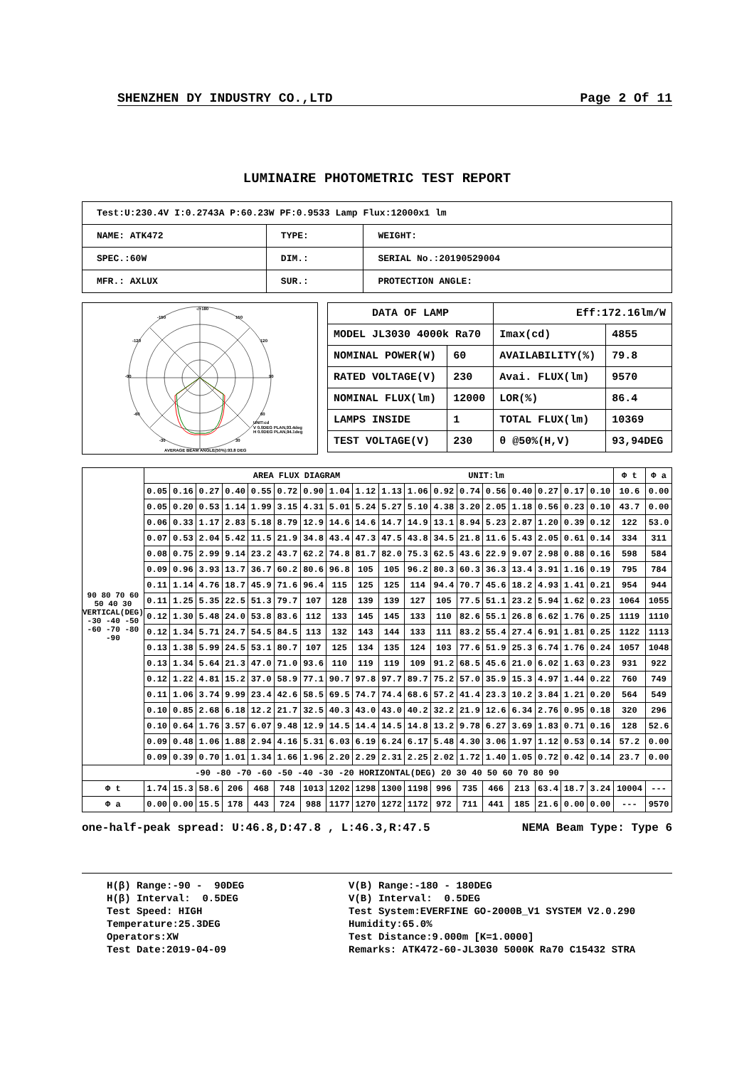SHENZHEN DY INDUSTRY CO.,LTD Page 2 Of 11
LUMINAIRE PHOTOMETRIC TEST REPORT
| Test:U:230.4V I:0.2743A P:60.23W PF:0.9533 Lamp Flux:12000x1 lm | | |
| NAME: ATK472 | TYPE: | WEIGHT: |
| SPEC.:60W | DIM.: | SERIAL No.:20190529004 |
| MFR.: AXLUX | SUR.: | PROTECTION ANGLE: |
-/+180
-150
150
-120
120
-90
90
-60
60
-30
30
UNIT:cd
V 0.0DEG PLAN,93.4deg
H 0.0DEG PLAN,94.1deg
AVERAGE BEAM ANGLE(50%):93.8 DEG
| DATA OF LAMP | | Eff:172.16lm/W | |
| MODEL JL3030 4000k Ra70 | | Imax(cd) | 4855 |
| NOMINAL POWER(W) | 60 | AVAILABILITY(%) | 79.8 |
| RATED VOLTAGE(V) | 230 | Avai. FLUX(lm) | 9570 |
| NOMINAL FLUX(lm) | 12000 | LOR(%) | 86.4 |
| LAMPS INSIDE | 1 | TOTAL FLUX(lm) | 10369 |
| TEST VOLTAGE(V) | 230 | θ @50%(H,V) | 93,94DEG |
| 90 80 70 60 50 40 30 VERTICAL(DEG) -30 -40 -50 -60 -70 -80 -90 | AREA FLUX DIAGRAM UNIT:lm | | | | | | | | | | | | | | | | | | Φ t | Φ a |
| | 0.05 | 0.16 | 0.27 | 0.40 | 0.55 | 0.72 | 0.90 | 1.04 | 1.12 | 1.13 | 1.06 | 0.92 | 0.74 | 0.56 | 0.40 | 0.27 | 0.17 | 0.10 | 10.6 | 0.00 |
| | 0.05 | 0.20 | 0.53 | 1.14 | 1.99 | 3.15 | 4.31 | 5.01 | 5.24 | 5.27 | 5.10 | 4.38 | 3.20 | 2.05 | 1.18 | 0.56 | 0.23 | 0.10 | 43.7 | 0.00 |
| | 0.06 | 0.33 | 1.17 | 2.83 | 5.18 | 8.79 | 12.9 | 14.6 | 14.6 | 14.7 | 14.9 | 13.1 | 8.94 | 5.23 | 2.87 | 1.20 | 0.39 | 0.12 | 122 | 53.0 |
| | 0.07 | 0.53 | 2.04 | 5.42 | 11.5 | 21.9 | 34.8 | 43.4 | 47.3 | 47.5 | 43.8 | 34.5 | 21.8 | 11.6 | 5.43 | 2.05 | 0.61 | 0.14 | 334 | 311 |
| | 0.08 | 0.75 | 2.99 | 9.14 | 23.2 | 43.7 | 62.2 | 74.8 | 81.7 | 82.0 | 75.3 | 62.5 | 43.6 | 22.9 | 9.07 | 2.98 | 0.88 | 0.16 | 598 | 584 |
| | 0.09 | 0.96 | 3.93 | 13.7 | 36.7 | 60.2 | 80.6 | 96.8 | 105 | 105 | 96.2 | 80.3 | 60.3 | 36.3 | 13.4 | 3.91 | 1.16 | 0.19 | 795 | 784 |
| | 0.11 | 1.14 | 4.76 | 18.7 | 45.9 | 71.6 | 96.4 | 115 | 125 | 125 | 114 | 94.4 | 70.7 | 45.6 | 18.2 | 4.93 | 1.41 | 0.21 | 954 | 944 |
| | 0.11 | 1.25 | 5.35 | 22.5 | 51.3 | 79.7 | 107 | 128 | 139 | 139 | 127 | 105 | 77.5 | 51.1 | 23.2 | 5.94 | 1.62 | 0.23 | 1064 | 1055 |
| | 0.12 | 1.30 | 5.48 | 24.0 | 53.8 | 83.6 | 112 | 133 | 145 | 145 | 133 | 110 | 82.6 | 55.1 | 26.8 | 6.62 | 1.76 | 0.25 | 1119 | 1110 |
| | 0.12 | 1.34 | 5.71 | 24.7 | 54.5 | 84.5 | 113 | 132 | 143 | 144 | 133 | 111 | 83.2 | 55.4 | 27.4 | 6.91 | 1.81 | 0.25 | 1122 | 1113 |
| | 0.13 | 1.38 | 5.99 | 24.5 | 53.1 | 80.7 | 107 | 125 | 134 | 135 | 124 | 103 | 77.6 | 51.9 | 25.3 | 6.74 | 1.76 | 0.24 | 1057 | 1048 |
| | 0.13 | 1.34 | 5.64 | 21.3 | 47.0 | 71.0 | 93.6 | 110 | 119 | 119 | 109 | 91.2 | 68.5 | 45.6 | 21.0 | 6.02 | 1.63 | 0.23 | 931 | 922 |
| | 0.12 | 1.22 | 4.81 | 15.2 | 37.0 | 58.9 | 77.1 | 90.7 | 97.8 | 97.7 | 89.7 | 75.2 | 57.0 | 35.9 | 15.3 | 4.97 | 1.44 | 0.22 | 760 | 749 |
| | 0.11 | 1.06 | 3.74 | 9.99 | 23.4 | 42.6 | 58.5 | 69.5 | 74.7 | 74.4 | 68.6 | 57.2 | 41.4 | 23.3 | 10.2 | 3.84 | 1.21 | 0.20 | 564 | 549 |
| | 0.10 | 0.85 | 2.68 | 6.18 | 12.2 | 21.7 | 32.5 | 40.3 | 43.0 | 43.0 | 40.2 | 32.2 | 21.9 | 12.6 | 6.34 | 2.76 | 0.95 | 0.18 | 320 | 296 |
| | 0.10 | 0.64 | 1.76 | 3.57 | 6.07 | 9.48 | 12.9 | 14.5 | 14.4 | 14.5 | 14.8 | 13.2 | 9.78 | 6.27 | 3.69 | 1.83 | 0.71 | 0.16 | 128 | 52.6 |
| | 0.09 | 0.48 | 1.06 | 1.88 | 2.94 | 4.16 | 5.31 | 6.03 | 6.19 | 6.24 | 6.17 | 5.48 | 4.30 | 3.06 | 1.97 | 1.12 | 0.53 | 0.14 | 57.2 | 0.00 |
| | 0.09 | 0.39 | 0.70 | 1.01 | 1.34 | 1.66 | 1.96 | 2.20 | 2.29 | 2.31 | 2.25 | 2.02 | 1.72 | 1.40 | 1.05 | 0.72 | 0.42 | 0.14 | 23.7 | 0.00 |
| -90 -80 -70 -60 -50 -40 -30 -20 HORIZONTAL(DEG) 20 30 40 50 60 70 80 90 | | | | | | | | | | | | | | | | | | | | |
| Φ t | 1.74 | 15.3 | 58.6 | 206 | 468 | 748 | 1013 | 1202 | 1298 | 1300 | 1198 | 996 | 735 | 466 | 213 | 63.4 | 18.7 | 3.24 | 10004 | --- |
| Φ a | 0.00 | 0.00 | 15.5 | 178 | 443 | 724 | 988 | 1177 | 1270 | 1272 | 1172 | 972 | 711 | 441 | 185 | 21.6 | 0.00 | 0.00 | --- | 9570 |
one-half-peak spread: U:46.8,D:47.8 , L:46.3,R:47.5 NEMA Beam Type: Type 6
H(β) Range:-90 - 90DEG H(β) Interval: 0.5DEG Test Speed: HIGH Temperature:25.3DEG Operators:XW Test Date:2019-04-09
V(B) Range:-180 - 180DEG V(B) Interval: 0.5DEG Test System:EVERFINE GO-2000B_V1 SYSTEM V2.0.290 Humidity:65.0% Test Distance:9.000m [K=1.0000] Remarks: ATK472-60-JL3030 5000K Ra70 C15432 STRA